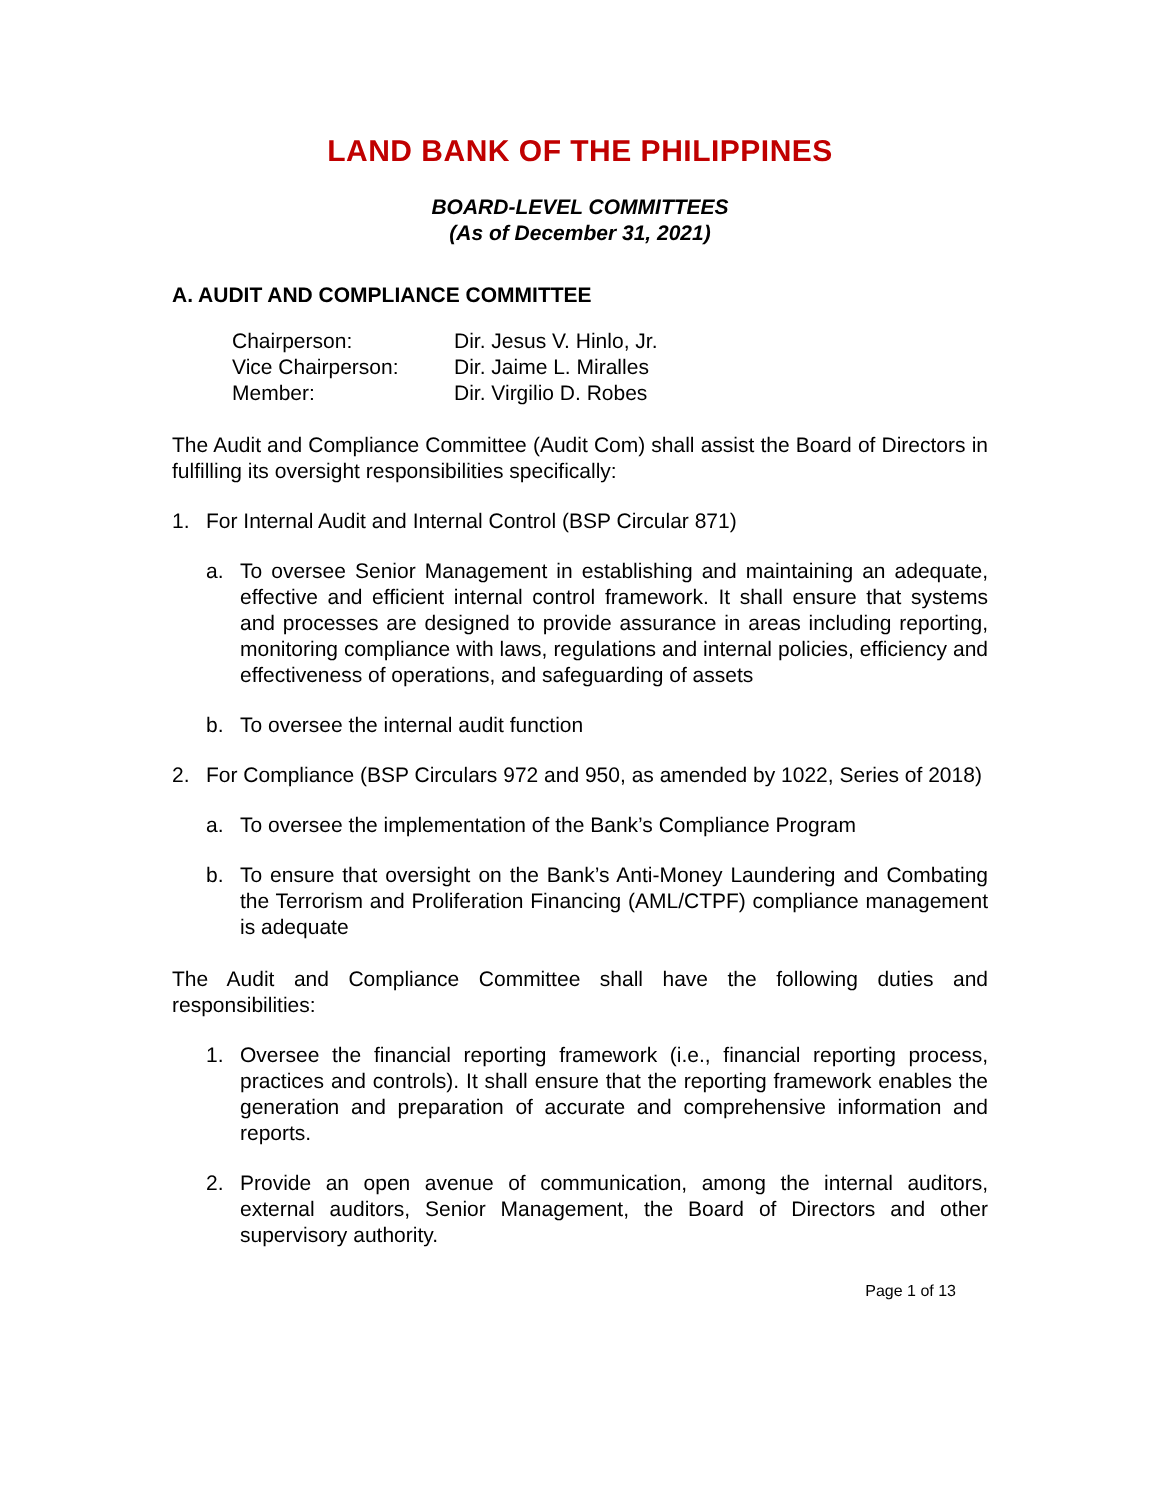LAND BANK OF THE PHILIPPINES
BOARD-LEVEL COMMITTEES
(As of December 31, 2021)
A. AUDIT AND COMPLIANCE COMMITTEE
Chairperson: Dir. Jesus V. Hinlo, Jr. Vice Chairperson: Dir. Jaime L. Miralles Member: Dir. Virgilio D. Robes
The Audit and Compliance Committee (Audit Com) shall assist the Board of Directors in fulfilling its oversight responsibilities specifically:
1. For Internal Audit and Internal Control (BSP Circular 871)
a. To oversee Senior Management in establishing and maintaining an adequate, effective and efficient internal control framework. It shall ensure that systems and processes are designed to provide assurance in areas including reporting, monitoring compliance with laws, regulations and internal policies, efficiency and effectiveness of operations, and safeguarding of assets
b. To oversee the internal audit function
2. For Compliance (BSP Circulars 972 and 950, as amended by 1022, Series of 2018)
a. To oversee the implementation of the Bank’s Compliance Program
b. To ensure that oversight on the Bank’s Anti-Money Laundering and Combating the Terrorism and Proliferation Financing (AML/CTPF) compliance management is adequate
The Audit and Compliance Committee shall have the following duties and responsibilities:
1. Oversee the financial reporting framework (i.e., financial reporting process, practices and controls). It shall ensure that the reporting framework enables the generation and preparation of accurate and comprehensive information and reports.
2. Provide an open avenue of communication, among the internal auditors, external auditors, Senior Management, the Board of Directors and other supervisory authority.
Page 1 of 13